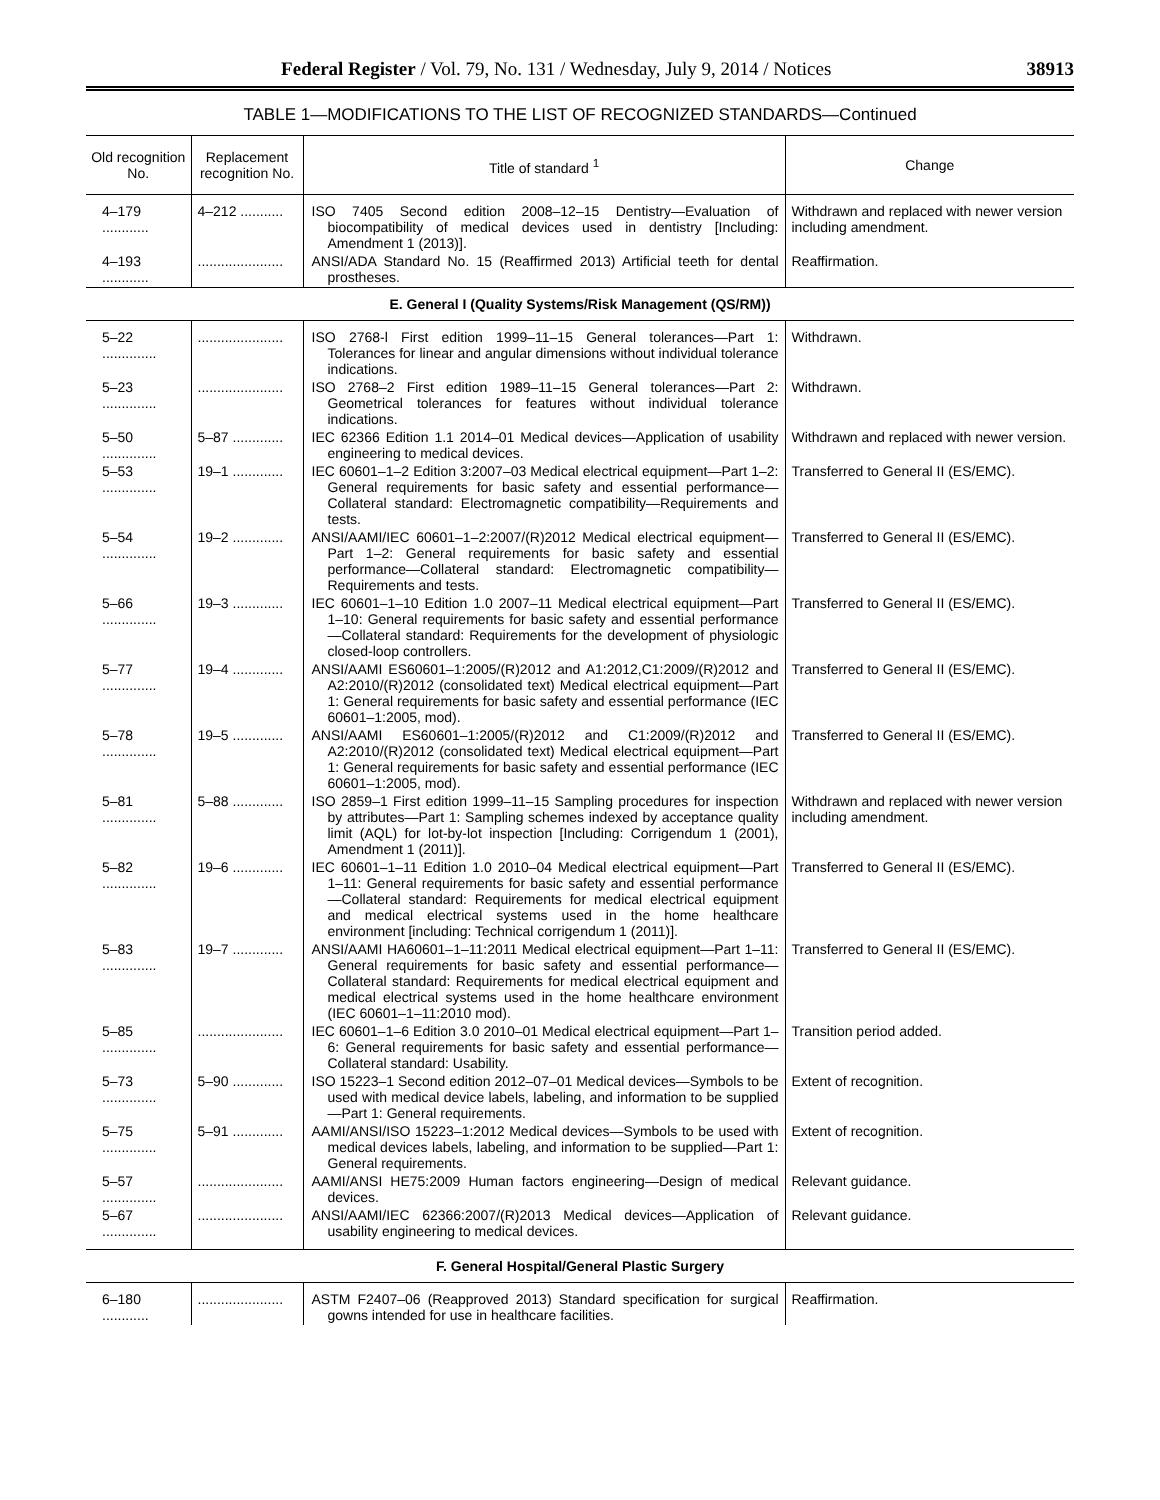Federal Register / Vol. 79, No. 131 / Wednesday, July 9, 2014 / Notices 38913
TABLE 1—MODIFICATIONS TO THE LIST OF RECOGNIZED STANDARDS—Continued
| Old recognition No. | Replacement recognition No. | Title of standard <sup>1</sup> | Change |
| --- | --- | --- | --- |
| 4–179 ............ | 4–212 ........... | ISO 7405 Second edition 2008–12–15 Dentistry—Evaluation of biocompatibility of medical devices used in dentistry [Including: Amendment 1 (2013)]. | Withdrawn and replaced with newer version including amendment. |
| 4–193 ............ | ...................... | ANSI/ADA Standard No. 15 (Reaffirmed 2013) Artificial teeth for dental prostheses. | Reaffirmation. |
| E. General I (Quality Systems/Risk Management (QS/RM)) | | | |
| 5–22 .............. | ...................... | ISO 2768-l First edition 1999–11–15 General tolerances—Part 1: Tolerances for linear and angular dimensions without individual tolerance indications. | Withdrawn. |
| 5–23 .............. | ...................... | ISO 2768–2 First edition 1989–11–15 General tolerances—Part 2: Geometrical tolerances for features without individual tolerance indications. | Withdrawn. |
| 5–50 .............. | 5–87 ............. | IEC 62366 Edition 1.1 2014–01 Medical devices—Application of usability engineering to medical devices. | Withdrawn and replaced with newer version. |
| 5–53 .............. | 19–1 ............. | IEC 60601–1–2 Edition 3:2007–03 Medical electrical equipment—Part 1–2: General requirements for basic safety and essential performance—Collateral standard: Electromagnetic compatibility—Requirements and tests. | Transferred to General II (ES/EMC). |
| 5–54 .............. | 19–2 ............. | ANSI/AAMI/IEC 60601–1–2:2007/(R)2012 Medical electrical equipment—Part 1–2: General requirements for basic safety and essential performance—Collateral standard: Electromagnetic compatibility—Requirements and tests. | Transferred to General II (ES/EMC). |
| 5–66 .............. | 19–3 ............. | IEC 60601–1–10 Edition 1.0 2007–11 Medical electrical equipment—Part 1–10: General requirements for basic safety and essential performance—Collateral standard: Requirements for the development of physiologic closed-loop controllers. | Transferred to General II (ES/EMC). |
| 5–77 .............. | 19–4 ............. | ANSI/AAMI ES60601–1:2005/(R)2012 and A1:2012,C1:2009/(R)2012 and A2:2010/(R)2012 (consolidated text) Medical electrical equipment—Part 1: General requirements for basic safety and essential performance (IEC 60601–1:2005, mod). | Transferred to General II (ES/EMC). |
| 5–78 .............. | 19–5 ............. | ANSI/AAMI ES60601–1:2005/(R)2012 and C1:2009/(R)2012 and A2:2010/(R)2012 (consolidated text) Medical electrical equipment—Part 1: General requirements for basic safety and essential performance (IEC 60601–1:2005, mod). | Transferred to General II (ES/EMC). |
| 5–81 .............. | 5–88 ............. | ISO 2859–1 First edition 1999–11–15 Sampling procedures for inspection by attributes—Part 1: Sampling schemes indexed by acceptance quality limit (AQL) for lot-by-lot inspection [Including: Corrigendum 1 (2001), Amendment 1 (2011)]. | Withdrawn and replaced with newer version including amendment. |
| 5–82 .............. | 19–6 ............. | IEC 60601–1–11 Edition 1.0 2010–04 Medical electrical equipment—Part 1–11: General requirements for basic safety and essential performance—Collateral standard: Requirements for medical electrical equipment and medical electrical systems used in the home healthcare environment [including: Technical corrigendum 1 (2011)]. | Transferred to General II (ES/EMC). |
| 5–83 .............. | 19–7 ............. | ANSI/AAMI HA60601–1–11:2011 Medical electrical equipment—Part 1–11: General requirements for basic safety and essential performance—Collateral standard: Requirements for medical electrical equipment and medical electrical systems used in the home healthcare environment (IEC 60601–1–11:2010 mod). | Transferred to General II (ES/EMC). |
| 5–85 .............. | ...................... | IEC 60601–1–6 Edition 3.0 2010–01 Medical electrical equipment—Part 1–6: General requirements for basic safety and essential performance—Collateral standard: Usability. | Transition period added. |
| 5–73 .............. | 5–90 ............. | ISO 15223–1 Second edition 2012–07–01 Medical devices—Symbols to be used with medical device labels, labeling, and information to be supplied—Part 1: General requirements. | Extent of recognition. |
| 5–75 .............. | 5–91 ............. | AAMI/ANSI/ISO 15223–1:2012 Medical devices—Symbols to be used with medical devices labels, labeling, and information to be supplied—Part 1: General requirements. | Extent of recognition. |
| 5–57 .............. | ...................... | AAMI/ANSI HE75:2009 Human factors engineering—Design of medical devices. | Relevant guidance. |
| 5–67 .............. | ...................... | ANSI/AAMI/IEC 62366:2007/(R)2013 Medical devices—Application of usability engineering to medical devices. | Relevant guidance. |
| F. General Hospital/General Plastic Surgery | | | |
| 6–180 ............ | ...................... | ASTM F2407–06 (Reapproved 2013) Standard specification for surgical gowns intended for use in healthcare facilities. | Reaffirmation. |